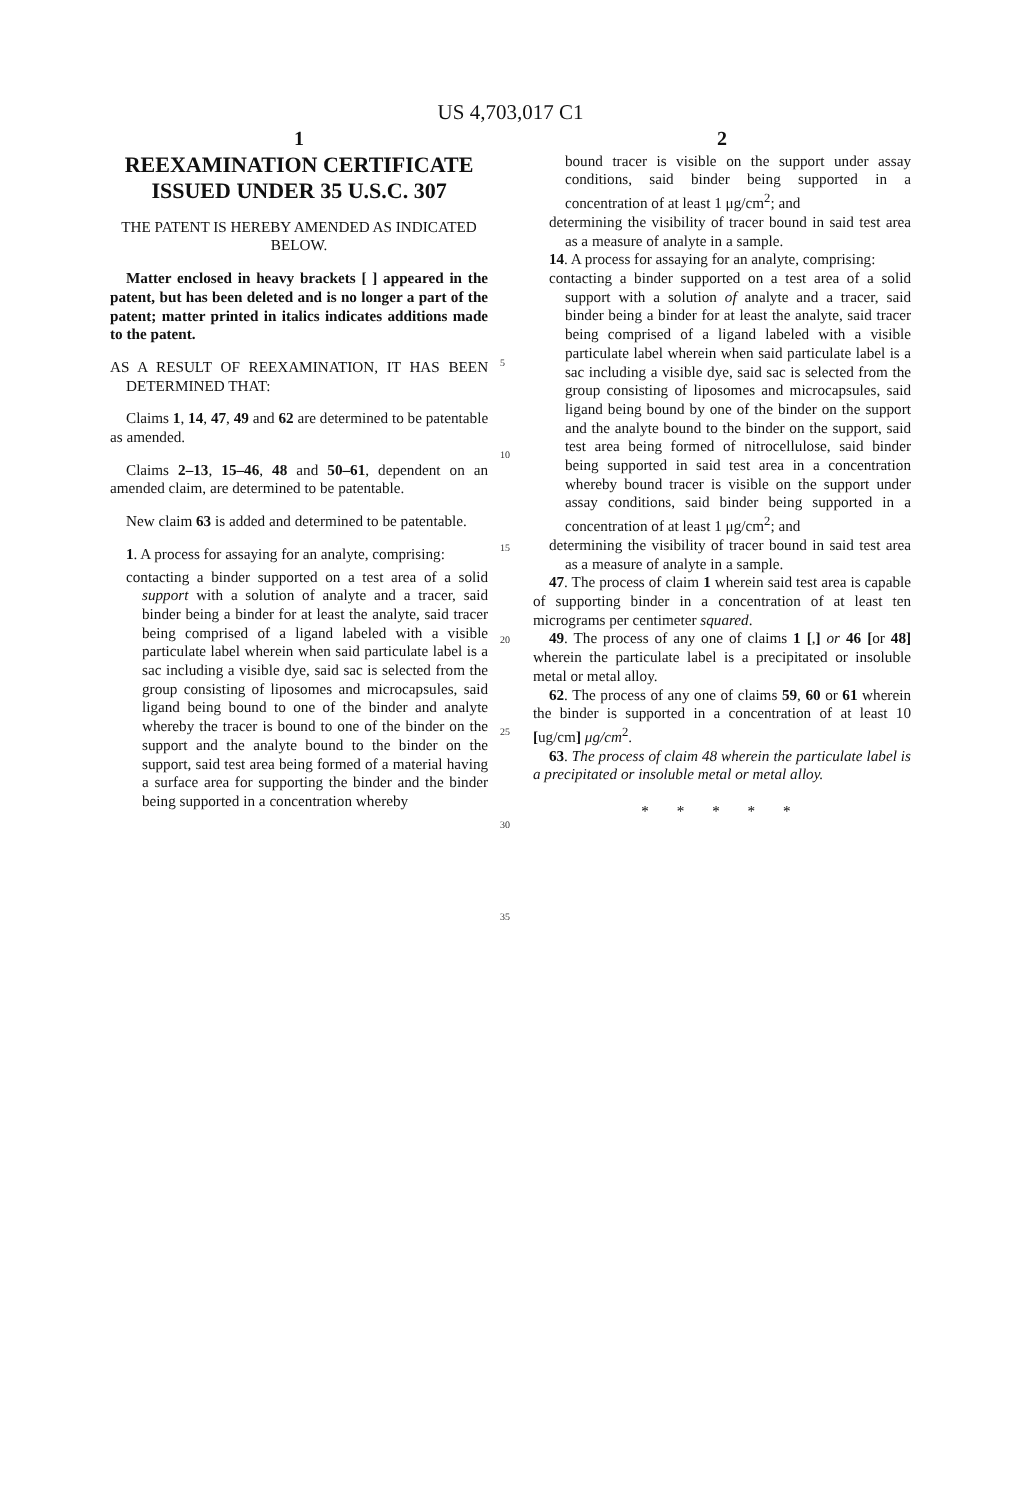US 4,703,017 C1
1
REEXAMINATION CERTIFICATE ISSUED UNDER 35 U.S.C. 307
THE PATENT IS HEREBY AMENDED AS INDICATED BELOW.
Matter enclosed in heavy brackets [ ] appeared in the patent, but has been deleted and is no longer a part of the patent; matter printed in italics indicates additions made to the patent.
AS A RESULT OF REEXAMINATION, IT HAS BEEN DETERMINED THAT:
Claims 1, 14, 47, 49 and 62 are determined to be patentable as amended.
Claims 2–13, 15–46, 48 and 50–61, dependent on an amended claim, are determined to be patentable.
New claim 63 is added and determined to be patentable.
1. A process for assaying for an analyte, comprising:
contacting a binder supported on a test area of a solid support with a solution of analyte and a tracer, said binder being a binder for at least the analyte, said tracer being comprised of a ligand labeled with a visible particulate label wherein when said particulate label is a sac including a visible dye, said sac is selected from the group consisting of liposomes and microcapsules, said ligand being bound to one of the binder and analyte whereby the tracer is bound to one of the binder on the support and the analyte bound to the binder on the support, said test area being formed of a material having a surface area for supporting the binder and the binder being supported in a concentration whereby
5
10
15
20
25
30
35
2
bound tracer is visible on the support under assay conditions, said binder being supported in a concentration of at least 1 μg/cm<sup>2</sup>; and
determining the visibility of tracer bound in said test area as a measure of analyte in a sample.
14. A process for assaying for an analyte, comprising:
contacting a binder supported on a test area of a solid support with a solution of analyte and a tracer, said binder being a binder for at least the analyte, said tracer being comprised of a ligand labeled with a visible particulate label wherein when said particulate label is a sac including a visible dye, said sac is selected from the group consisting of liposomes and microcapsules, said ligand being bound by one of the binder on the support and the analyte bound to the binder on the support, said test area being formed of nitrocellulose, said binder being supported in said test area in a concentration whereby bound tracer is visible on the support under assay conditions, said binder being supported in a concentration of at least 1 μg/cm<sup>2</sup>; and
determining the visibility of tracer bound in said test area as a measure of analyte in a sample.
47. The process of claim 1 wherein said test area is capable of supporting binder in a concentration of at least ten micrograms per centimeter squared.
49. The process of any one of claims 1 [,] or 46 [or 48] wherein the particulate label is a precipitated or insoluble metal or metal alloy.
62. The process of any one of claims 59, 60 or 61 wherein the binder is supported in a concentration of at least 10 [ug/cm] μg/cm<sup>2</sup>.
63. The process of claim 48 wherein the particulate label is a precipitated or insoluble metal or metal alloy.
* * * * *